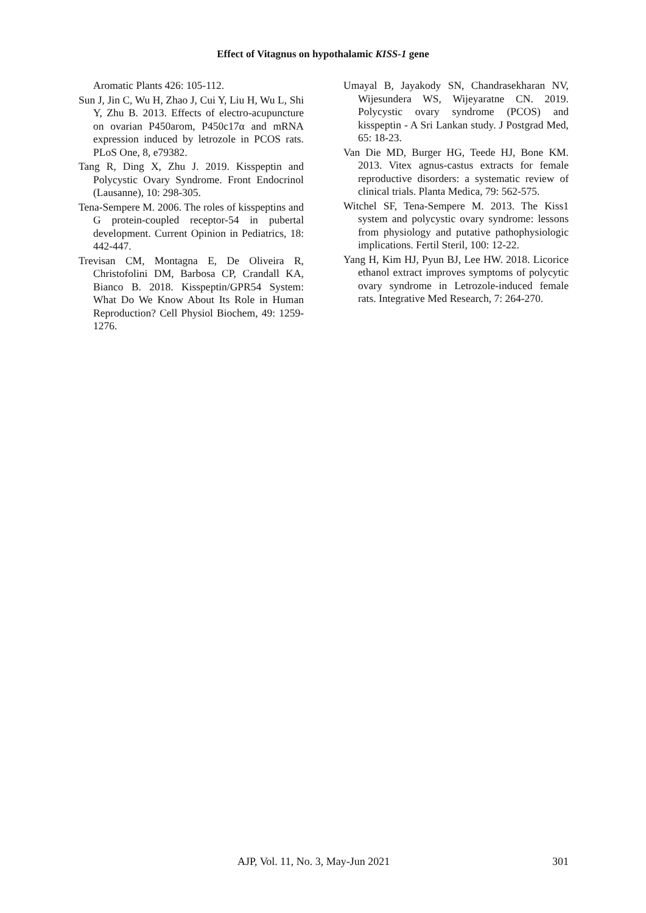Effect of Vitagnus on hypothalamic KISS-1 gene
Aromatic Plants 426: 105-112.
Sun J, Jin C, Wu H, Zhao J, Cui Y, Liu H, Wu L, Shi Y, Zhu B. 2013. Effects of electro-acupuncture on ovarian P450arom, P450c17α and mRNA expression induced by letrozole in PCOS rats. PLoS One, 8, e79382.
Tang R, Ding X, Zhu J. 2019. Kisspeptin and Polycystic Ovary Syndrome. Front Endocrinol (Lausanne), 10: 298-305.
Tena-Sempere M. 2006. The roles of kisspeptins and G protein-coupled receptor-54 in pubertal development. Current Opinion in Pediatrics, 18: 442-447.
Trevisan CM, Montagna E, De Oliveira R, Christofolini DM, Barbosa CP, Crandall KA, Bianco B. 2018. Kisspeptin/GPR54 System: What Do We Know About Its Role in Human Reproduction? Cell Physiol Biochem, 49: 1259-1276.
Umayal B, Jayakody SN, Chandrasekharan NV, Wijesundera WS, Wijeyaratne CN. 2019. Polycystic ovary syndrome (PCOS) and kisspeptin - A Sri Lankan study. J Postgrad Med, 65: 18-23.
Van Die MD, Burger HG, Teede HJ, Bone KM. 2013. Vitex agnus-castus extracts for female reproductive disorders: a systematic review of clinical trials. Planta Medica, 79: 562-575.
Witchel SF, Tena-Sempere M. 2013. The Kiss1 system and polycystic ovary syndrome: lessons from physiology and putative pathophysiologic implications. Fertil Steril, 100: 12-22.
Yang H, Kim HJ, Pyun BJ, Lee HW. 2018. Licorice ethanol extract improves symptoms of polycytic ovary syndrome in Letrozole-induced female rats. Integrative Med Research, 7: 264-270.
AJP, Vol. 11, No. 3, May-Jun 2021 301